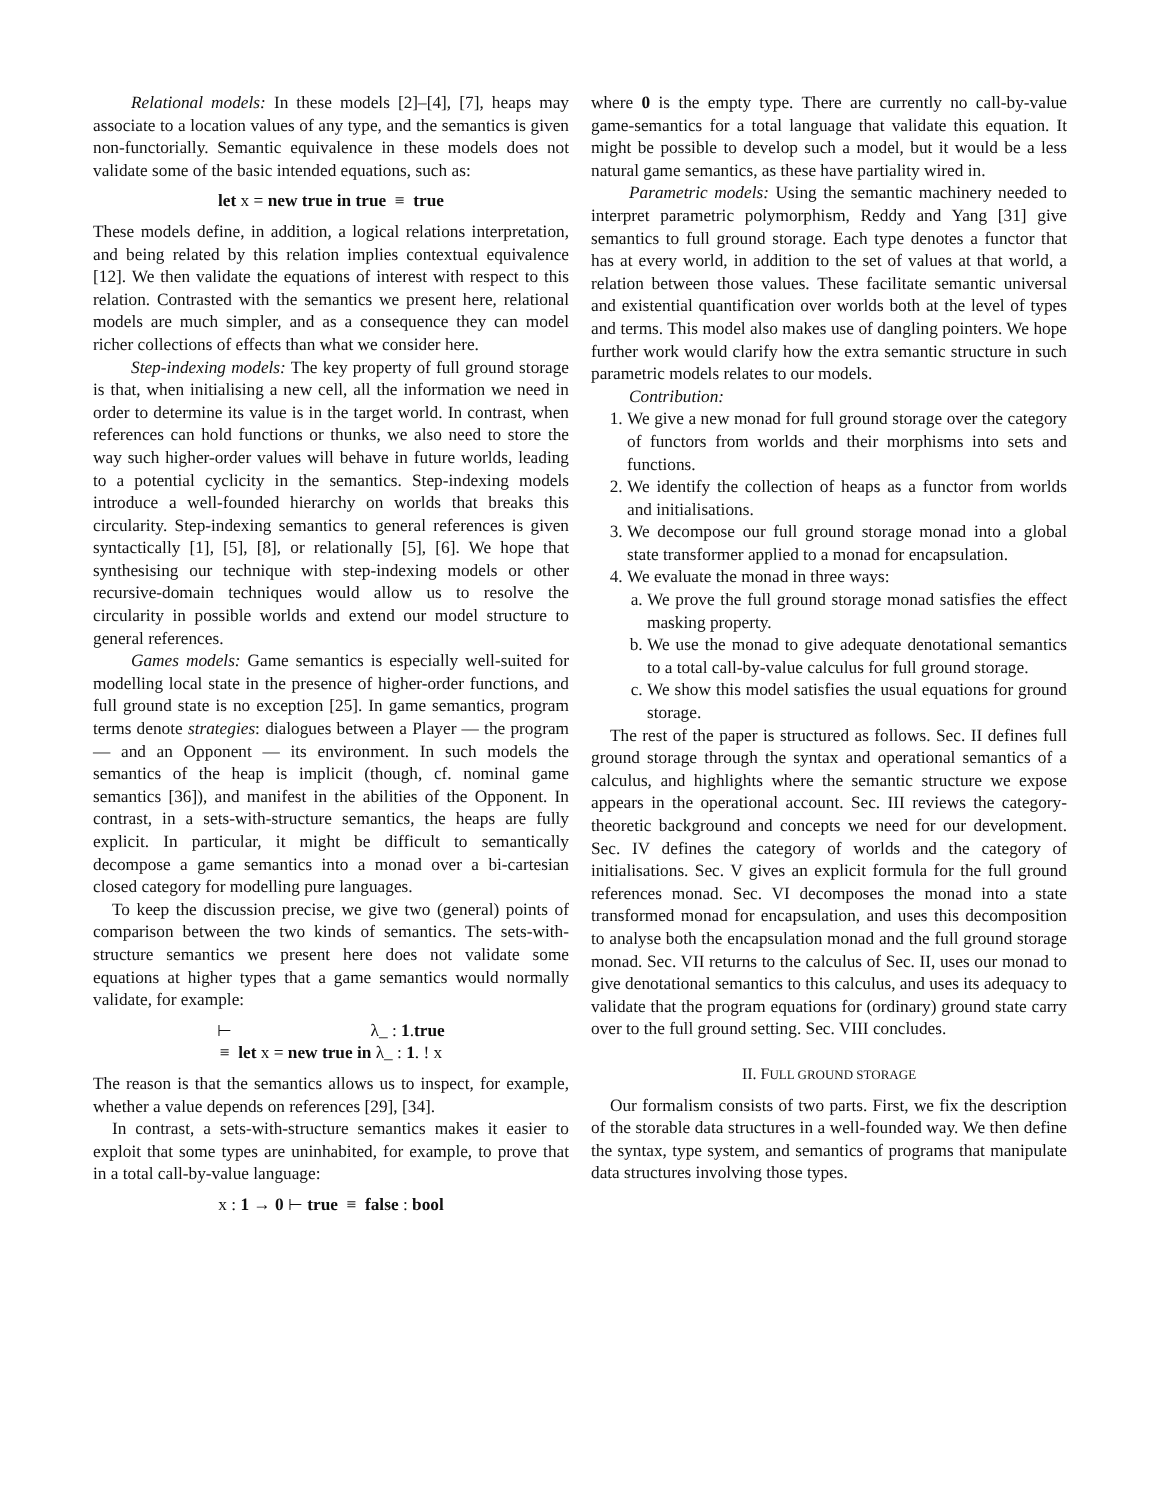Relational models: In these models [2]–[4], [7], heaps may associate to a location values of any type, and the semantics is given non-functorially. Semantic equivalence in these models does not validate some of the basic intended equations, such as:
let x = new true in true ≡ true
These models define, in addition, a logical relations interpretation, and being related by this relation implies contextual equivalence [12]. We then validate the equations of interest with respect to this relation. Contrasted with the semantics we present here, relational models are much simpler, and as a consequence they can model richer collections of effects than what we consider here.
Step-indexing models: The key property of full ground storage is that, when initialising a new cell, all the information we need in order to determine its value is in the target world. In contrast, when references can hold functions or thunks, we also need to store the way such higher-order values will behave in future worlds, leading to a potential cyclicity in the semantics. Step-indexing models introduce a well-founded hierarchy on worlds that breaks this circularity. Step-indexing semantics to general references is given syntactically [1], [5], [8], or relationally [5], [6]. We hope that synthesising our technique with step-indexing models or other recursive-domain techniques would allow us to resolve the circularity in possible worlds and extend our model structure to general references.
Games models: Game semantics is especially well-suited for modelling local state in the presence of higher-order functions, and full ground state is no exception [25]. In game semantics, program terms denote strategies: dialogues between a Player — the program — and an Opponent — its environment. In such models the semantics of the heap is implicit (though, cf. nominal game semantics [36]), and manifest in the abilities of the Opponent. In contrast, in a sets-with-structure semantics, the heaps are fully explicit. In particular, it might be difficult to semantically decompose a game semantics into a monad over a bi-cartesian closed category for modelling pure languages.
To keep the discussion precise, we give two (general) points of comparison between the two kinds of semantics. The sets-with-structure semantics we present here does not validate some equations at higher types that a game semantics would normally validate, for example:
⊢ λ_ : 1.true
≡ let x = new true in λ_ : 1. ! x
The reason is that the semantics allows us to inspect, for example, whether a value depends on references [29], [34].
In contrast, a sets-with-structure semantics makes it easier to exploit that some types are uninhabited, for example, to prove that in a total call-by-value language:
x : 1 → 0 ⊢ true ≡ false : bool
where 0 is the empty type. There are currently no call-by-value game-semantics for a total language that validate this equation. It might be possible to develop such a model, but it would be a less natural game semantics, as these have partiality wired in.
Parametric models: Using the semantic machinery needed to interpret parametric polymorphism, Reddy and Yang [31] give semantics to full ground storage. Each type denotes a functor that has at every world, in addition to the set of values at that world, a relation between those values. These facilitate semantic universal and existential quantification over worlds both at the level of types and terms. This model also makes use of dangling pointers. We hope further work would clarify how the extra semantic structure in such parametric models relates to our models.
Contribution:
1. We give a new monad for full ground storage over the category of functors from worlds and their morphisms into sets and functions.
2. We identify the collection of heaps as a functor from worlds and initialisations.
3. We decompose our full ground storage monad into a global state transformer applied to a monad for encapsulation.
4. We evaluate the monad in three ways:
a. We prove the full ground storage monad satisfies the effect masking property.
b. We use the monad to give adequate denotational semantics to a total call-by-value calculus for full ground storage.
c. We show this model satisfies the usual equations for ground storage.
The rest of the paper is structured as follows. Sec. II defines full ground storage through the syntax and operational semantics of a calculus, and highlights where the semantic structure we expose appears in the operational account. Sec. III reviews the category-theoretic background and concepts we need for our development. Sec. IV defines the category of worlds and the category of initialisations. Sec. V gives an explicit formula for the full ground references monad. Sec. VI decomposes the monad into a state transformed monad for encapsulation, and uses this decomposition to analyse both the encapsulation monad and the full ground storage monad. Sec. VII returns to the calculus of Sec. II, uses our monad to give denotational semantics to this calculus, and uses its adequacy to validate that the program equations for (ordinary) ground state carry over to the full ground setting. Sec. VIII concludes.
II. FULL GROUND STORAGE
Our formalism consists of two parts. First, we fix the description of the storable data structures in a well-founded way. We then define the syntax, type system, and semantics of programs that manipulate data structures involving those types.